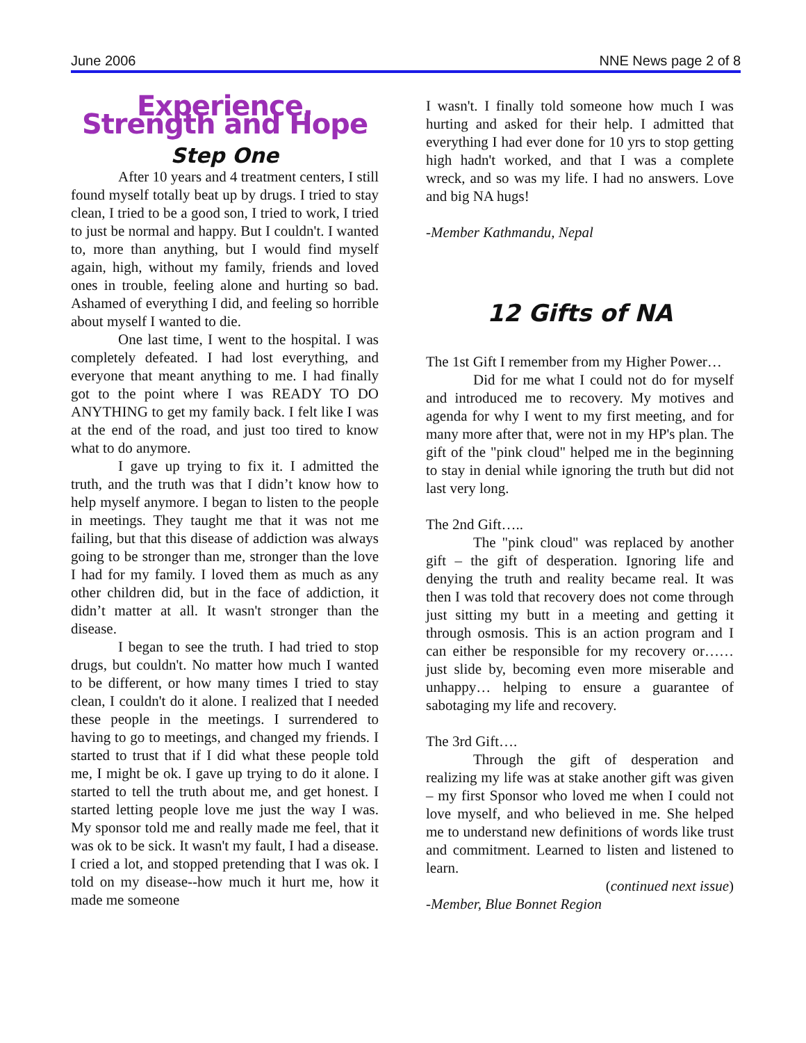June 2006 NNE News page 2 of 8
Experience, Strength and Hope
Step One
After 10 years and 4 treatment centers, I still found myself totally beat up by drugs. I tried to stay clean, I tried to be a good son, I tried to work, I tried to just be normal and happy. But I couldn't. I wanted to, more than anything, but I would find myself again, high, without my family, friends and loved ones in trouble, feeling alone and hurting so bad. Ashamed of everything I did, and feeling so horrible about myself I wanted to die.
One last time, I went to the hospital. I was completely defeated. I had lost everything, and everyone that meant anything to me. I had finally got to the point where I was READY TO DO ANYTHING to get my family back. I felt like I was at the end of the road, and just too tired to know what to do anymore.
I gave up trying to fix it. I admitted the truth, and the truth was that I didn’t know how to help myself anymore. I began to listen to the people in meetings. They taught me that it was not me failing, but that this disease of addiction was always going to be stronger than me, stronger than the love I had for my family. I loved them as much as any other children did, but in the face of addiction, it didn’t matter at all. It wasn't stronger than the disease.
I began to see the truth. I had tried to stop drugs, but couldn't. No matter how much I wanted to be different, or how many times I tried to stay clean, I couldn't do it alone. I realized that I needed these people in the meetings. I surrendered to having to go to meetings, and changed my friends. I started to trust that if I did what these people told me, I might be ok. I gave up trying to do it alone. I started to tell the truth about me, and get honest. I started letting people love me just the way I was. My sponsor told me and really made me feel, that it was ok to be sick. It wasn't my fault, I had a disease. I cried a lot, and stopped pretending that I was ok. I told on my disease--how much it hurt me, how it made me someone
I wasn't. I finally told someone how much I was hurting and asked for their help. I admitted that everything I had ever done for 10 yrs to stop getting high hadn't worked, and that I was a complete wreck, and so was my life. I had no answers. Love and big NA hugs!
-Member Kathmandu, Nepal
12 Gifts of NA
The 1st Gift I remember from my Higher Power…
Did for me what I could not do for myself and introduced me to recovery. My motives and agenda for why I went to my first meeting, and for many more after that, were not in my HP's plan. The gift of the "pink cloud" helped me in the beginning to stay in denial while ignoring the truth but did not last very long.
The 2nd Gift…..
The "pink cloud" was replaced by another gift – the gift of desperation. Ignoring life and denying the truth and reality became real. It was then I was told that recovery does not come through just sitting my butt in a meeting and getting it through osmosis. This is an action program and I can either be responsible for my recovery or…… just slide by, becoming even more miserable and unhappy… helping to ensure a guarantee of sabotaging my life and recovery.
The 3rd Gift….
Through the gift of desperation and realizing my life was at stake another gift was given – my first Sponsor who loved me when I could not love myself, and who believed in me. She helped me to understand new definitions of words like trust and commitment. Learned to listen and listened to learn.
(continued next issue)
-Member, Blue Bonnet Region